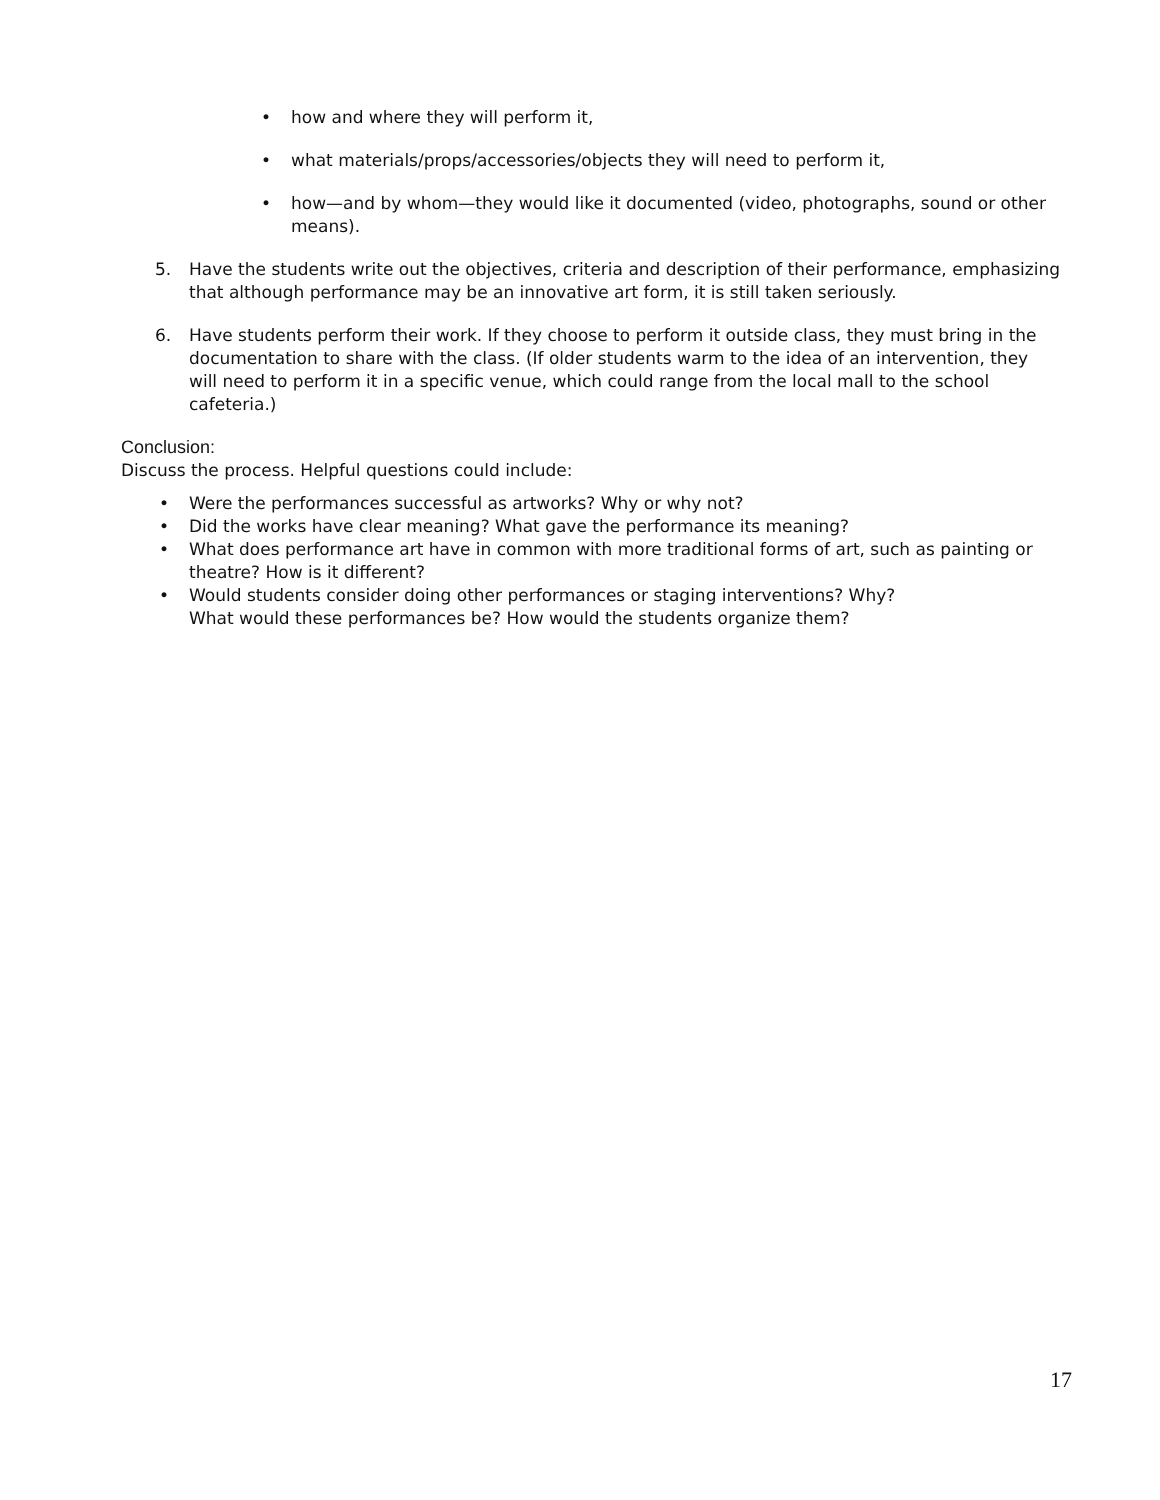• how and where they will perform it,
• what materials/props/accessories/objects they will need to perform it,
• how—and by whom—they would like it documented (video, photographs, sound or other means).
5. Have the students write out the objectives, criteria and description of their performance, emphasizing that although performance may be an innovative art form, it is still taken seriously.
6. Have students perform their work. If they choose to perform it outside class, they must bring in the documentation to share with the class. (If older students warm to the idea of an intervention, they will need to perform it in a specific venue, which could range from the local mall to the school cafeteria.)
Conclusion:
Discuss the process. Helpful questions could include:
• Were the performances successful as artworks? Why or why not?
• Did the works have clear meaning? What gave the performance its meaning?
• What does performance art have in common with more traditional forms of art, such as painting or theatre? How is it different?
• Would students consider doing other performances or staging interventions? Why?
What would these performances be? How would the students organize them?
17